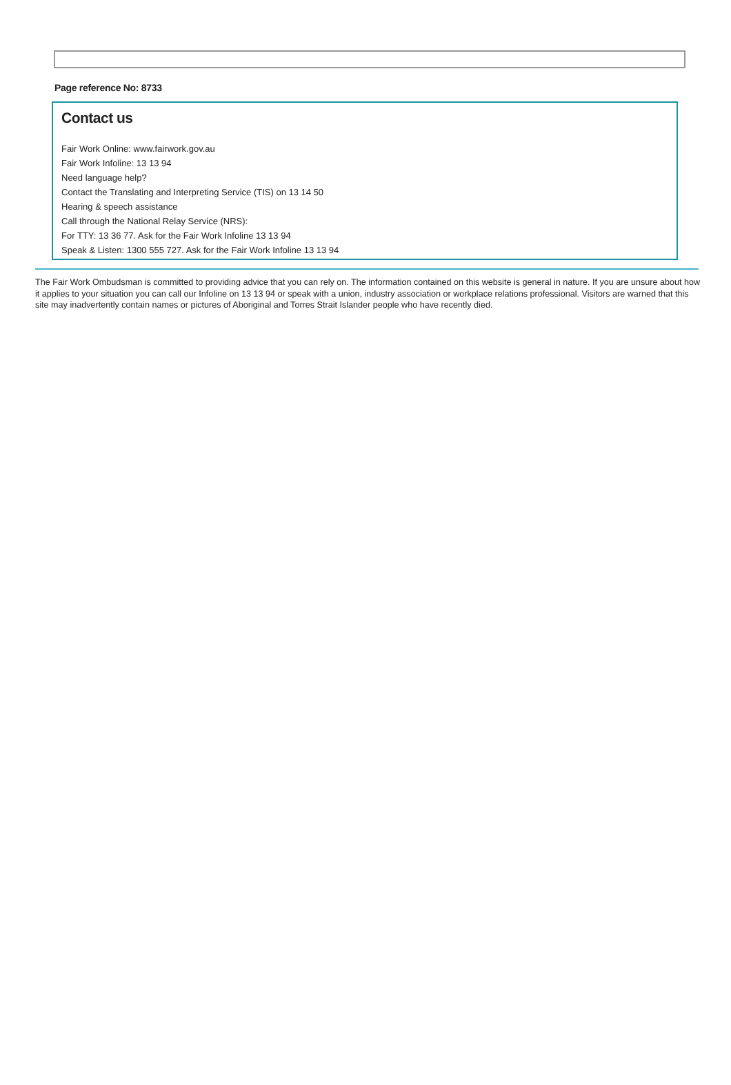Page reference No: 8733
Contact us
Fair Work Online: www.fairwork.gov.au
Fair Work Infoline: 13 13 94
Need language help?
Contact the Translating and Interpreting Service (TIS) on 13 14 50
Hearing & speech assistance
Call through the National Relay Service (NRS):
For TTY: 13 36 77. Ask for the Fair Work Infoline 13 13 94
Speak & Listen: 1300 555 727. Ask for the Fair Work Infoline 13 13 94
The Fair Work Ombudsman is committed to providing advice that you can rely on. The information contained on this website is general in nature. If you are unsure about how it applies to your situation you can call our Infoline on 13 13 94 or speak with a union, industry association or workplace relations professional. Visitors are warned that this site may inadvertently contain names or pictures of Aboriginal and Torres Strait Islander people who have recently died.